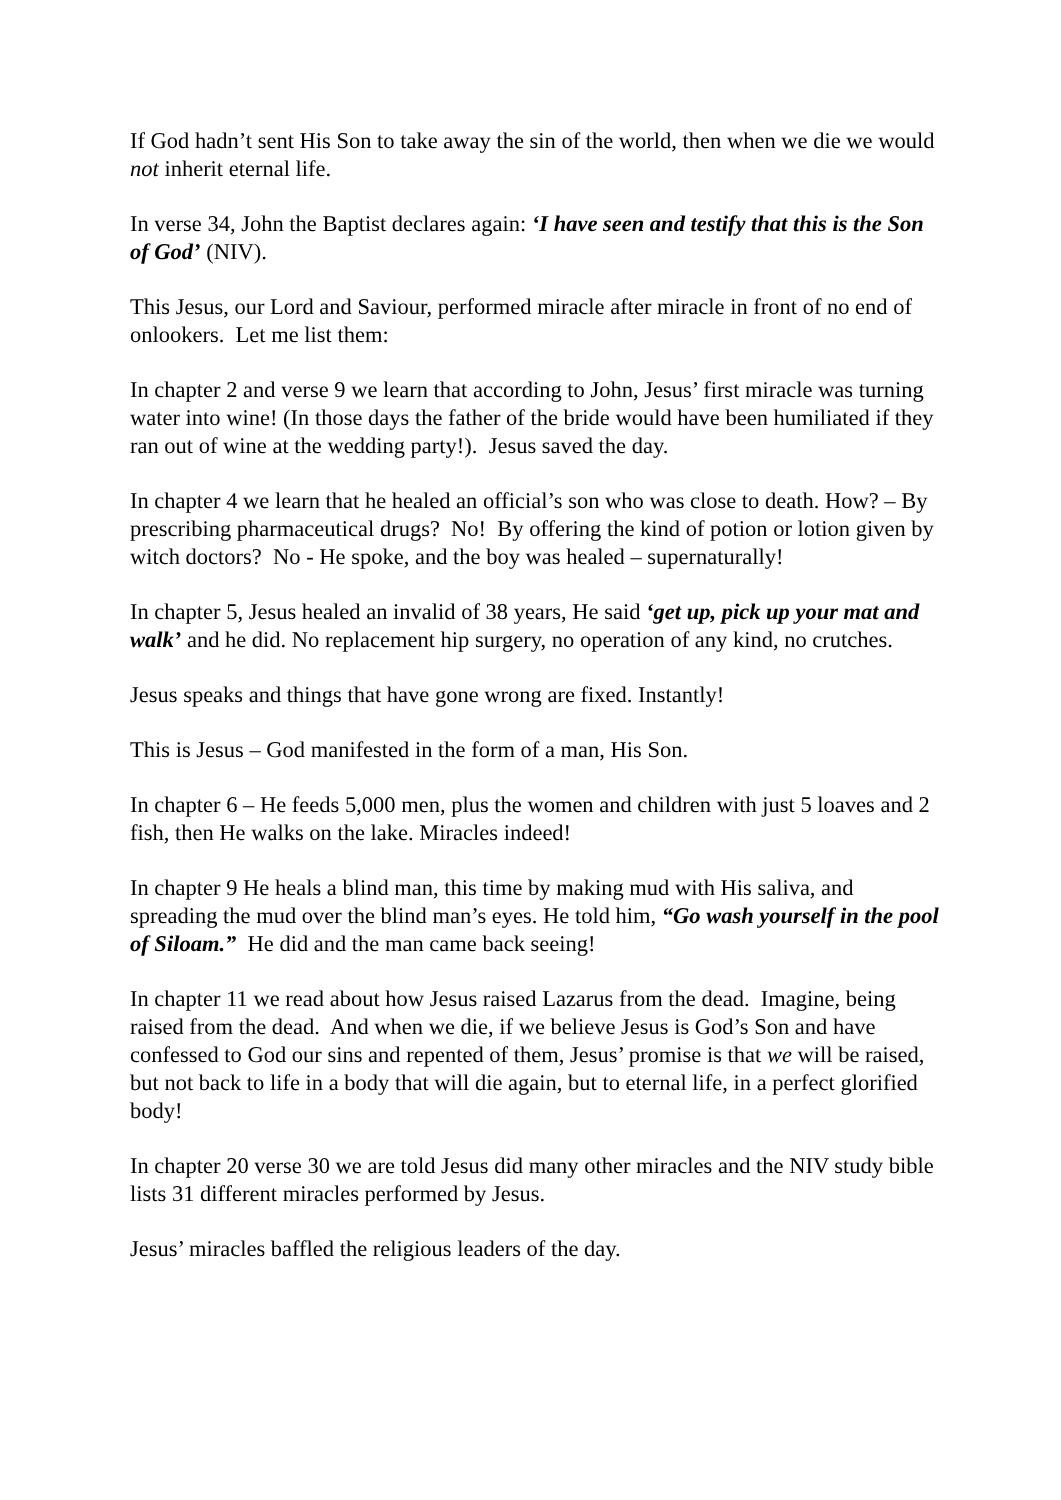If God hadn’t sent His Son to take away the sin of the world, then when we die we would not inherit eternal life.
In verse 34, John the Baptist declares again: ‘I have seen and testify that this is the Son of God’ (NIV).
This Jesus, our Lord and Saviour, performed miracle after miracle in front of no end of onlookers. Let me list them:
In chapter 2 and verse 9 we learn that according to John, Jesus’ first miracle was turning water into wine! (In those days the father of the bride would have been humiliated if they ran out of wine at the wedding party!). Jesus saved the day.
In chapter 4 we learn that he healed an official’s son who was close to death. How? – By prescribing pharmaceutical drugs? No! By offering the kind of potion or lotion given by witch doctors? No - He spoke, and the boy was healed – supernaturally!
In chapter 5, Jesus healed an invalid of 38 years, He said ‘get up, pick up your mat and walk’ and he did. No replacement hip surgery, no operation of any kind, no crutches.
Jesus speaks and things that have gone wrong are fixed. Instantly!
This is Jesus – God manifested in the form of a man, His Son.
In chapter 6 – He feeds 5,000 men, plus the women and children with just 5 loaves and 2 fish, then He walks on the lake. Miracles indeed!
In chapter 9 He heals a blind man, this time by making mud with His saliva, and spreading the mud over the blind man’s eyes. He told him, “Go wash yourself in the pool of Siloam.” He did and the man came back seeing!
In chapter 11 we read about how Jesus raised Lazarus from the dead. Imagine, being raised from the dead. And when we die, if we believe Jesus is God’s Son and have confessed to God our sins and repented of them, Jesus’ promise is that we will be raised, but not back to life in a body that will die again, but to eternal life, in a perfect glorified body!
In chapter 20 verse 30 we are told Jesus did many other miracles and the NIV study bible lists 31 different miracles performed by Jesus.
Jesus’ miracles baffled the religious leaders of the day.